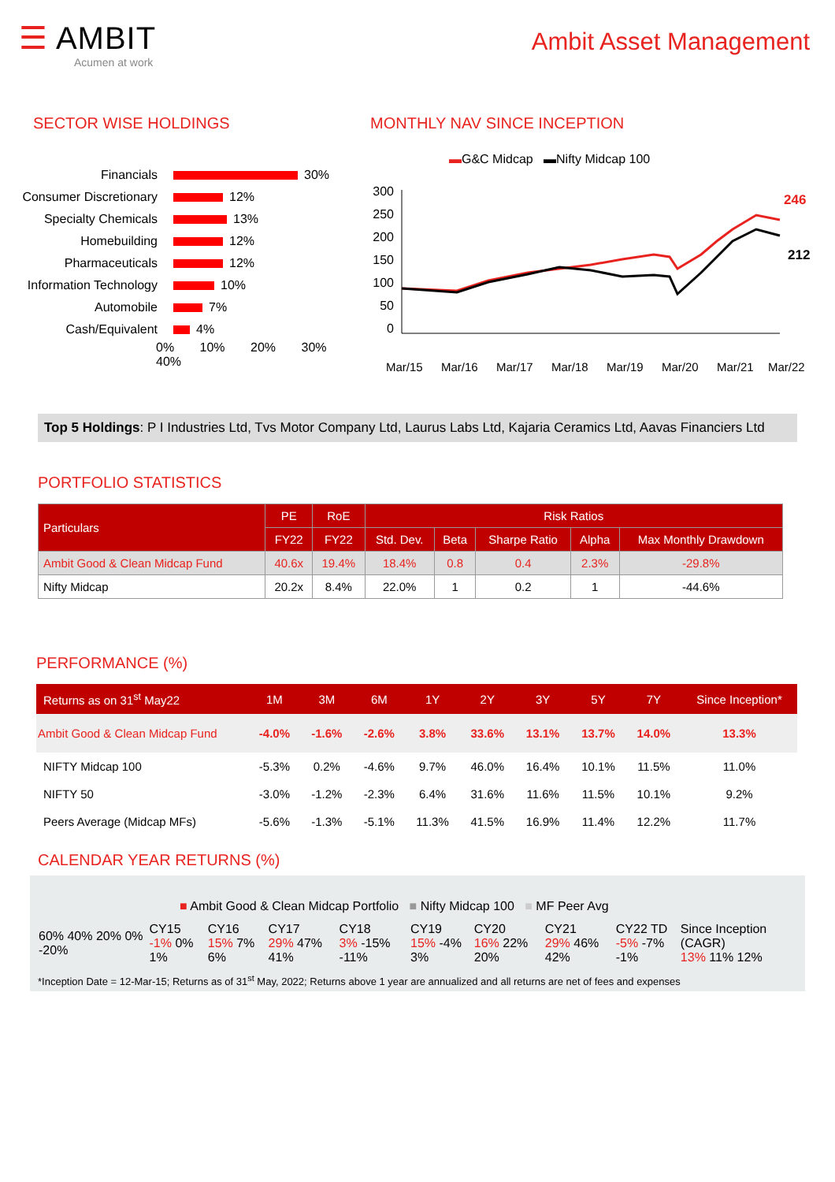☰ AMBIT
Acumen at work
Ambit Asset Management
SECTOR WISE HOLDINGS
Financials 30%
Consumer Discretionary 12%
Specialty Chemicals 13%
Homebuilding 12%
Pharmaceuticals 12%
Information Technology 10%
Automobile 7%
Cash/Equivalent 4%
0% 10% 20% 30% 40%
MONTHLY NAV SINCE INCEPTION
▬G&C Midcap ▬Nifty Midcap 100
300
250
200
150
100
50
0
246
212
Mar/15
Mar/16
Mar/17
Mar/18
Mar/19
Mar/20
Mar/21
Mar/22
Top 5 Holdings: P I Industries Ltd, Tvs Motor Company Ltd, Laurus Labs Ltd, Kajaria Ceramics Ltd, Aavas Financiers Ltd
PORTFOLIO STATISTICS
| Particulars | PE | RoE | Risk Ratios | | | | |
| --- | --- | --- | --- | --- | --- | --- | --- |
| | FY22 | FY22 | Std. Dev. | Beta | Sharpe Ratio | Alpha | Max Monthly Drawdown |
| Ambit Good & Clean Midcap Fund | 40.6x | 19.4% | 18.4% | 0.8 | 0.4 | 2.3% | -29.8% |
| Nifty Midcap | 20.2x | 8.4% | 22.0% | 1 | 0.2 | 1 | -44.6% |
PERFORMANCE (%)
| Returns as on 31<sup>st</sup> May22 | 1M | 3M | 6M | 1Y | 2Y | 3Y | 5Y | 7Y | Since Inception* |
| --- | --- | --- | --- | --- | --- | --- | --- | --- | --- |
| Ambit Good & Clean Midcap Fund | -4.0% | -1.6% | -2.6% | 3.8% | 33.6% | 13.1% | 13.7% | 14.0% | 13.3% |
| NIFTY Midcap 100 | -5.3% | 0.2% | -4.6% | 9.7% | 46.0% | 16.4% | 10.1% | 11.5% | 11.0% |
| NIFTY 50 | -3.0% | -1.2% | -2.3% | 6.4% | 31.6% | 11.6% | 11.5% | 10.1% | 9.2% |
| Peers Average (Midcap MFs) | -5.6% | -1.3% | -5.1% | 11.3% | 41.5% | 16.9% | 11.4% | 12.2% | 11.7% |
CALENDAR YEAR RETURNS (%)
■ Ambit Good & Clean Midcap Portfolio ■ Nifty Midcap 100 ■ MF Peer Avg
| 60% 40% 20% 0% -20% | CY15 -1% 0% 1% | CY16 15% 7% 6% | CY17 29% 47% 41% | CY18 3% -15% -11% | CY19 15% -4% 3% | CY20 16% 22% 20% | CY21 29% 46% 42% | CY22 TD -5% -7% -1% | Since Inception (CAGR) 13% 11% 12% |
*Inception Date = 12-Mar-15; Returns as of 31<sup>st</sup> May, 2022; Returns above 1 year are annualized and all returns are net of fees and expenses